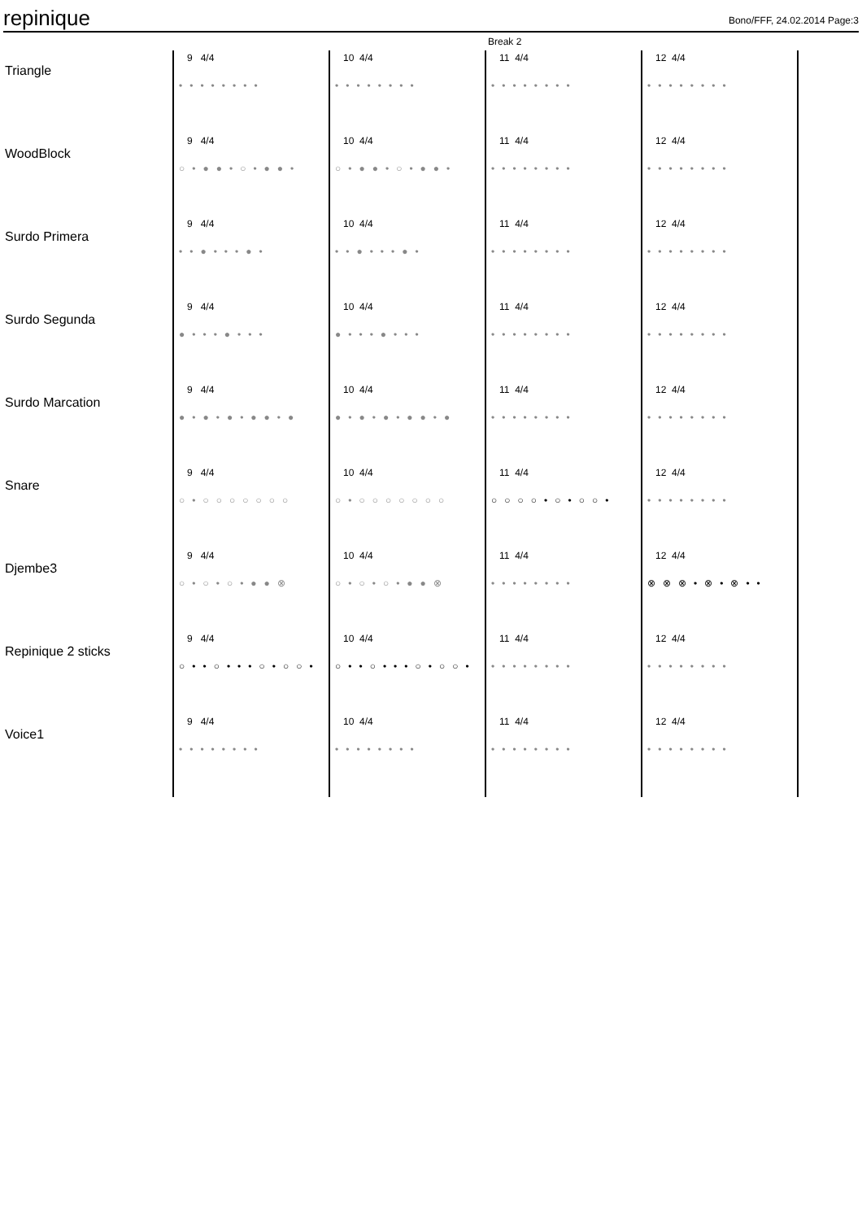repinique
Bono/FFF, 24.02.2014 Page:3
Break 2
| Triangle | 9 4/4 •••••••• | 10 4/4 •••••••• | 11 4/4 •••••••• | 12 4/4 •••••••• |
| WoodBlock | 9 4/4 ○•●●•○•●●• | 10 4/4 ○•●●•○•●●• | 11 4/4 •••••••• | 12 4/4 •••••••• |
| Surdo Primera | 9 4/4 ••●•••●• | 10 4/4 ••●•••●• | 11 4/4 •••••••• | 12 4/4 •••••••• |
| Surdo Segunda | 9 4/4 ●•••●••• | 10 4/4 ●•••●••• | 11 4/4 •••••••• | 12 4/4 •••••••• |
| Surdo Marcation | 9 4/4 ●•●•●•●●•● | 10 4/4 ●•●•●•●●•● | 11 4/4 •••••••• | 12 4/4 •••••••• |
| Snare | 9 4/4 ○•○○○○○○○ | 10 4/4 ○•○○○○○○○ | 11 4/4 ○○○○•○•○○• | 12 4/4 •••••••• |
| Djembe3 | 9 4/4 ○•○•○•●●⊗ | 10 4/4 ○•○•○•●●⊗ | 11 4/4 •••••••• | 12 4/4 ⊗⊗⊗•⊗•⊗•• |
| Repinique 2 sticks | 9 4/4 ○••○•••○•○○• | 10 4/4 ○••○•••○•○○• | 11 4/4 •••••••• | 12 4/4 •••••••• |
| Voice1 | 9 4/4 •••••••• | 10 4/4 •••••••• | 11 4/4 •••••••• | 12 4/4 •••••••• |